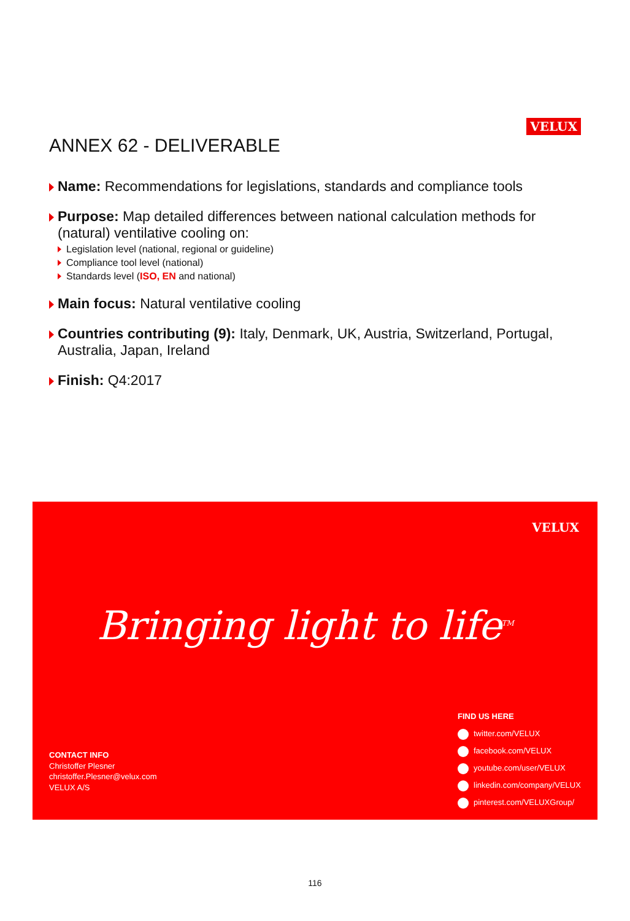ANNEX 62 - DELIVERABLE
VELUX
Name: Recommendations for legislations, standards and compliance tools
Purpose: Map detailed differences between national calculation methods for (natural) ventilative cooling on:
Legislation level (national, regional or guideline)
Compliance tool level (national)
Standards level (ISO, EN and national)
Main focus: Natural ventilative cooling
Countries contributing (9): Italy, Denmark, UK, Austria, Switzerland, Portugal, Australia, Japan, Ireland
Finish: Q4:2017
VELUX
Bringing light to life<sup>TM</sup>
CONTACT INFO
Christoffer Plesner
christoffer.Plesner@velux.com
VELUX A/S
FIND US HERE
twitter.com/VELUX
facebook.com/VELUX
youtube.com/user/VELUX
linkedin.com/company/VELUX
pinterest.com/VELUXGroup/
116